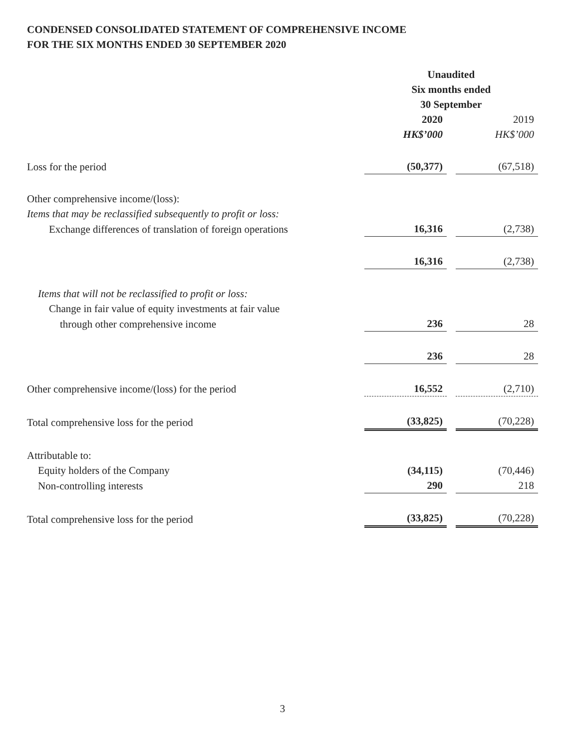CONDENSED CONSOLIDATED STATEMENT OF COMPREHENSIVE INCOME
FOR THE SIX MONTHS ENDED 30 SEPTEMBER 2020
| | Unaudited Six months ended 30 September | | |
| | 2020 HK$’000 | | 2019 HK$’000 |
| Loss for the period | (50,377) | | (67,518) |
| Other comprehensive income/(loss): | | | |
| Items that may be reclassified subsequently to profit or loss: | | | |
| Exchange differences of translation of foreign operations | 16,316 | | (2,738) |
| | 16,316 | | (2,738) |
| Items that will not be reclassified to profit or loss: | | | |
| Change in fair value of equity investments at fair value | | | |
| through other comprehensive income | 236 | | 28 |
| | 236 | | 28 |
| Other comprehensive income/(loss) for the period | 16,552 | | (2,710) |
| Total comprehensive loss for the period | (33,825) | | (70,228) |
| Attributable to: | | | |
| Equity holders of the Company | (34,115) | | (70,446) |
| Non-controlling interests | 290 | | 218 |
| Total comprehensive loss for the period | (33,825) | | (70,228) |
3